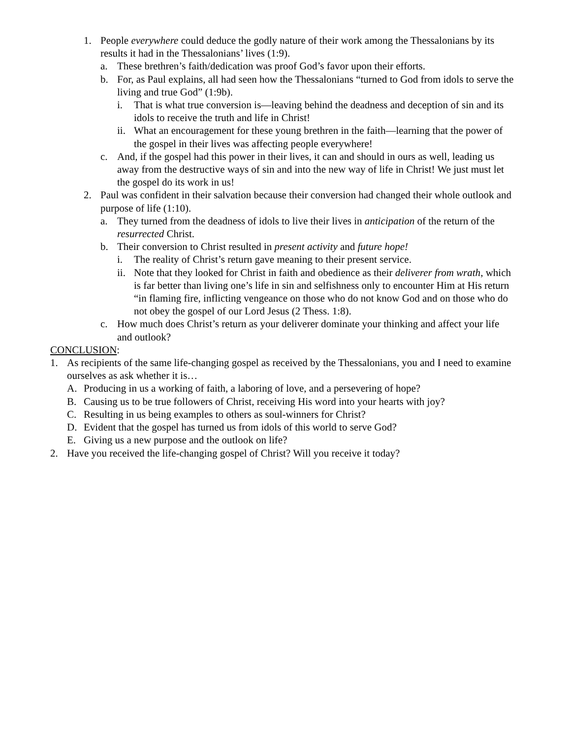1. People everywhere could deduce the godly nature of their work among the Thessalonians by its results it had in the Thessalonians’ lives (1:9).
a. These brethren’s faith/dedication was proof God’s favor upon their efforts.
b. For, as Paul explains, all had seen how the Thessalonians “turned to God from idols to serve the living and true God” (1:9b).
i. That is what true conversion is—leaving behind the deadness and deception of sin and its idols to receive the truth and life in Christ!
ii. What an encouragement for these young brethren in the faith—learning that the power of the gospel in their lives was affecting people everywhere!
c. And, if the gospel had this power in their lives, it can and should in ours as well, leading us away from the destructive ways of sin and into the new way of life in Christ! We just must let the gospel do its work in us!
2. Paul was confident in their salvation because their conversion had changed their whole outlook and purpose of life (1:10).
a. They turned from the deadness of idols to live their lives in anticipation of the return of the resurrected Christ.
b. Their conversion to Christ resulted in present activity and future hope!
i. The reality of Christ’s return gave meaning to their present service.
ii. Note that they looked for Christ in faith and obedience as their deliverer from wrath, which is far better than living one’s life in sin and selfishness only to encounter Him at His return “in flaming fire, inflicting vengeance on those who do not know God and on those who do not obey the gospel of our Lord Jesus (2 Thess. 1:8).
c. How much does Christ’s return as your deliverer dominate your thinking and affect your life and outlook?
CONCLUSION:
1. As recipients of the same life-changing gospel as received by the Thessalonians, you and I need to examine ourselves as ask whether it is…
A. Producing in us a working of faith, a laboring of love, and a persevering of hope?
B. Causing us to be true followers of Christ, receiving His word into your hearts with joy?
C. Resulting in us being examples to others as soul-winners for Christ?
D. Evident that the gospel has turned us from idols of this world to serve God?
E. Giving us a new purpose and the outlook on life?
2. Have you received the life-changing gospel of Christ? Will you receive it today?